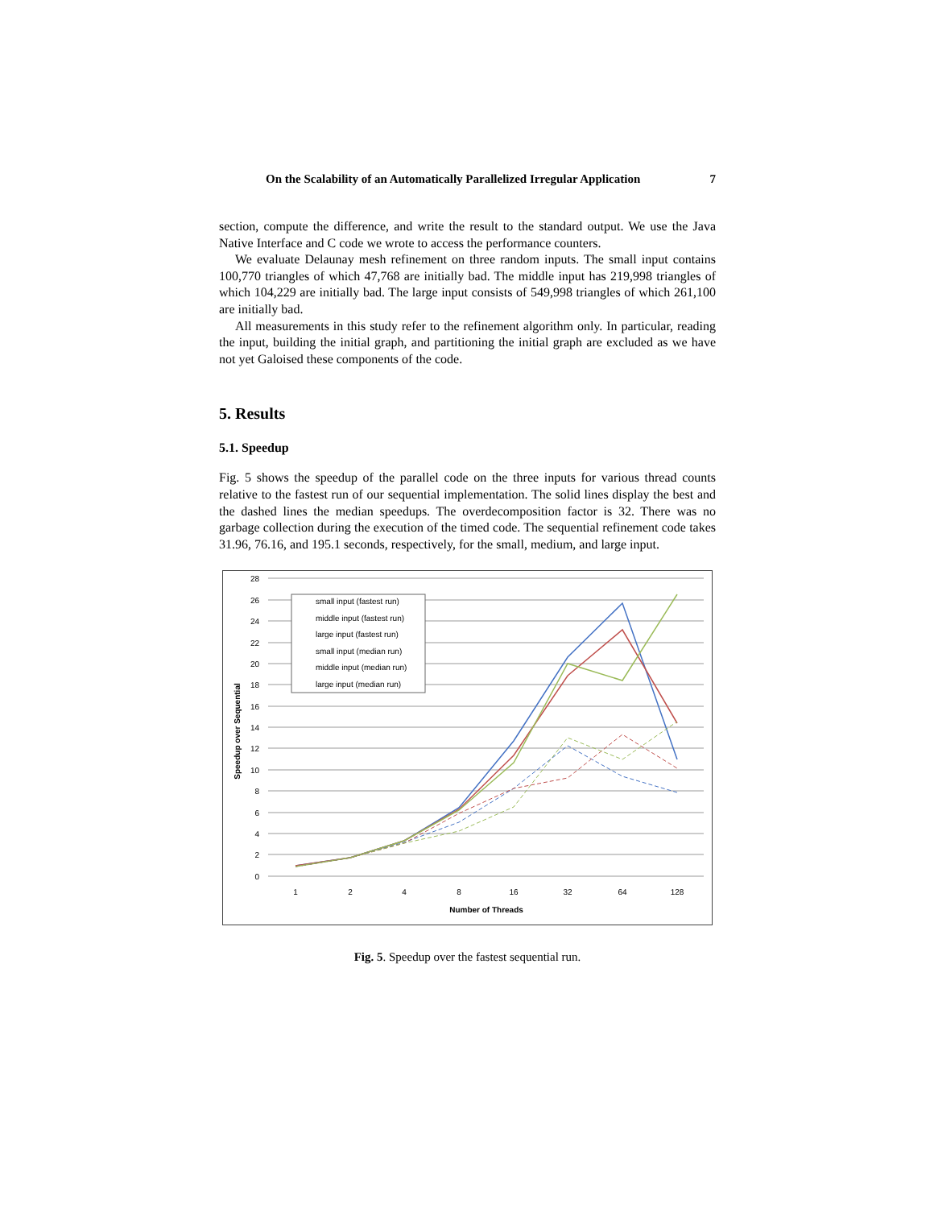On the Scalability of an Automatically Parallelized Irregular Application 7
section, compute the difference, and write the result to the standard output. We use the Java Native Interface and C code we wrote to access the performance counters.
We evaluate Delaunay mesh refinement on three random inputs. The small input contains 100,770 triangles of which 47,768 are initially bad. The middle input has 219,998 triangles of which 104,229 are initially bad. The large input consists of 549,998 triangles of which 261,100 are initially bad.
All measurements in this study refer to the refinement algorithm only. In particular, reading the input, building the initial graph, and partitioning the initial graph are excluded as we have not yet Galoised these components of the code.
5. Results
5.1. Speedup
Fig. 5 shows the speedup of the parallel code on the three inputs for various thread counts relative to the fastest run of our sequential implementation. The solid lines display the best and the dashed lines the median speedups. The overdecomposition factor is 32. There was no garbage collection during the execution of the timed code. The sequential refinement code takes 31.96, 76.16, and 195.1 seconds, respectively, for the small, medium, and large input.
0
2
4
6
8
10
12
14
16
18
20
22
24
26
28
1
2
4
8
16
32
64
128
Number of Threads
Speedup over Sequential
small input (fastest run)
middle input (fastest run)
large input (fastest run)
small input (median run)
middle input (median run)
large input (median run)
Fig. 5. Speedup over the fastest sequential run.